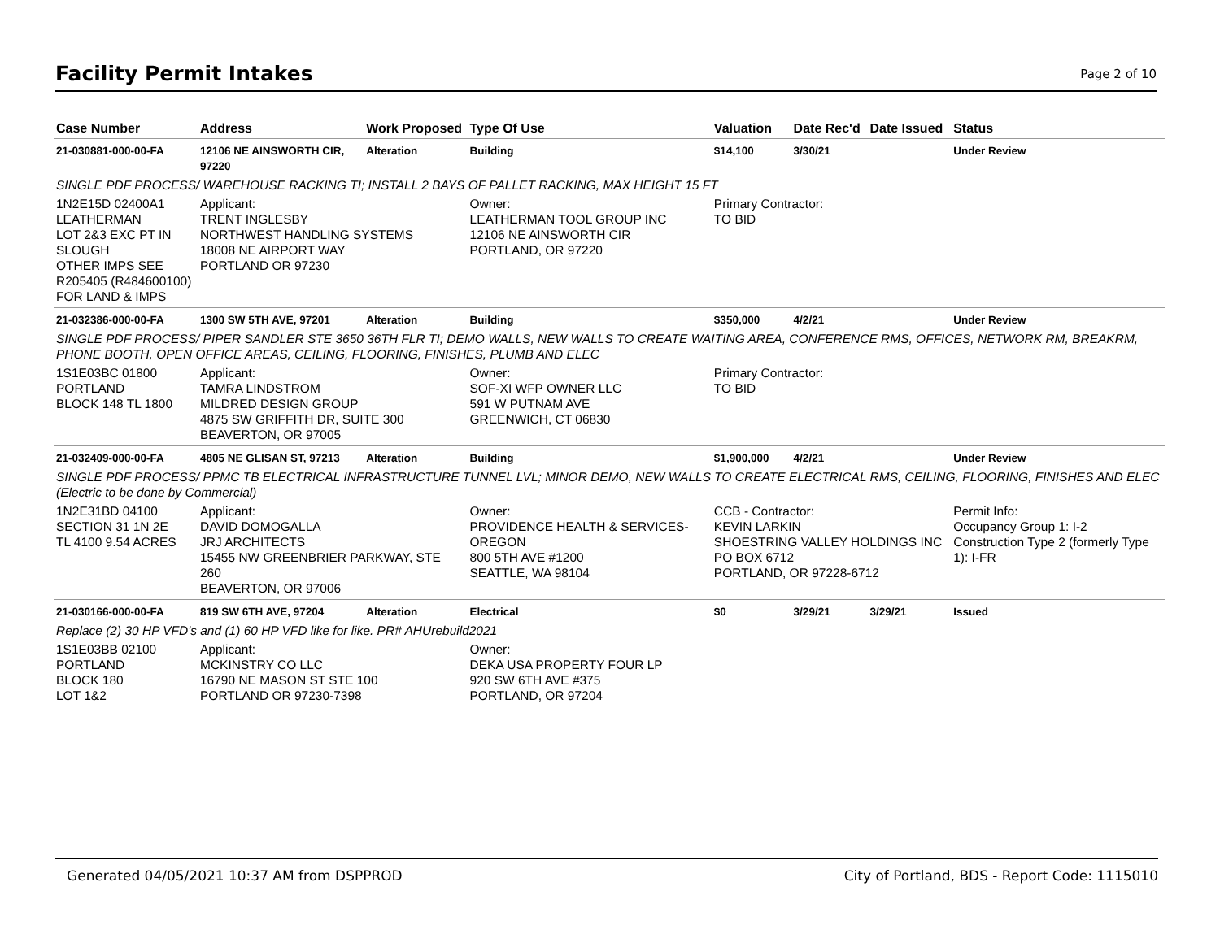Facility Permit Intakes
Page 2 of 10
| Case Number | Address | Work Proposed | Type Of Use | Valuation | Date Rec'd | Date Issued | Status |
| --- | --- | --- | --- | --- | --- | --- | --- |
| 21-030881-000-00-FA | 12106 NE AINSWORTH CIR, 97220 | Alteration | Building | $14,100 | 3/30/21 | | Under Review |
| SINGLE PDF PROCESS/ WAREHOUSE RACKING TI; INSTALL 2 BAYS OF PALLET RACKING, MAX HEIGHT 15 FT | | | | | | | |
| 1N2E15D 02400A1 LEATHERMAN LOT 2&3 EXC PT IN SLOUGH OTHER IMPS SEE R205405 (R484600100) FOR LAND & IMPS | Applicant: TRENT INGLESBY NORTHWEST HANDLING SYSTEMS 18008 NE AIRPORT WAY PORTLAND OR 97230 | | Owner: LEATHERMAN TOOL GROUP INC 12106 NE AINSWORTH CIR PORTLAND, OR 97220 | Primary Contractor: TO BID | | | |
| 21-032386-000-00-FA | 1300 SW 5TH AVE, 97201 | Alteration | Building | $350,000 | 4/2/21 | | Under Review |
| SINGLE PDF PROCESS/ PIPER SANDLER STE 3650 36TH FLR TI; DEMO WALLS, NEW WALLS TO CREATE WAITING AREA, CONFERENCE RMS, OFFICES, NETWORK RM, BREAKRM, PHONE BOOTH, OPEN OFFICE AREAS, CEILING, FLOORING, FINISHES, PLUMB AND ELEC | | | | | | | |
| 1S1E03BC 01800 PORTLAND BLOCK 148 TL 1800 | Applicant: TAMRA LINDSTROM MILDRED DESIGN GROUP 4875 SW GRIFFITH DR, SUITE 300 BEAVERTON, OR 97005 | | Owner: SOF-XI WFP OWNER LLC 591 W PUTNAM AVE GREENWICH, CT 06830 | Primary Contractor: TO BID | | | |
| 21-032409-000-00-FA | 4805 NE GLISAN ST, 97213 | Alteration | Building | $1,900,000 | 4/2/21 | | Under Review |
| SINGLE PDF PROCESS/ PPMC TB ELECTRICAL INFRASTRUCTURE TUNNEL LVL; MINOR DEMO, NEW WALLS TO CREATE ELECTRICAL RMS, CEILING, FLOORING, FINISHES AND ELEC (Electric to be done by Commercial) | | | | | | | |
| 1N2E31BD 04100 SECTION 31 1N 2E TL 4100 9.54 ACRES | Applicant: DAVID DOMOGALLA JRJ ARCHITECTS 15455 NW GREENBRIER PARKWAY, STE 260 BEAVERTON, OR 97006 | | Owner: PROVIDENCE HEALTH & SERVICES-OREGON 800 5TH AVE #1200 SEATTLE, WA 98104 | CCB - Contractor: KEVIN LARKIN SHOESTRING VALLEY HOLDINGS INC PO BOX 6712 PORTLAND, OR 97228-6712 | | | Permit Info: Occupancy Group 1: I-2 Construction Type 2 (formerly Type 1): I-FR |
| 21-030166-000-00-FA | 819 SW 6TH AVE, 97204 | Alteration | Electrical | $0 | 3/29/21 | 3/29/21 | Issued |
| Replace (2) 30 HP VFD's and (1) 60 HP VFD like for like. PR# AHUrebuild2021 | | | | | | | |
| 1S1E03BB 02100 PORTLAND BLOCK 180 LOT 1&2 | Applicant: MCKINSTRY CO LLC 16790 NE MASON ST STE 100 PORTLAND OR 97230-7398 | | Owner: DEKA USA PROPERTY FOUR LP 920 SW 6TH AVE #375 PORTLAND, OR 97204 | | | | |
Generated 04/05/2021 10:37 AM from DSPPROD City of Portland, BDS - Report Code: 1115010